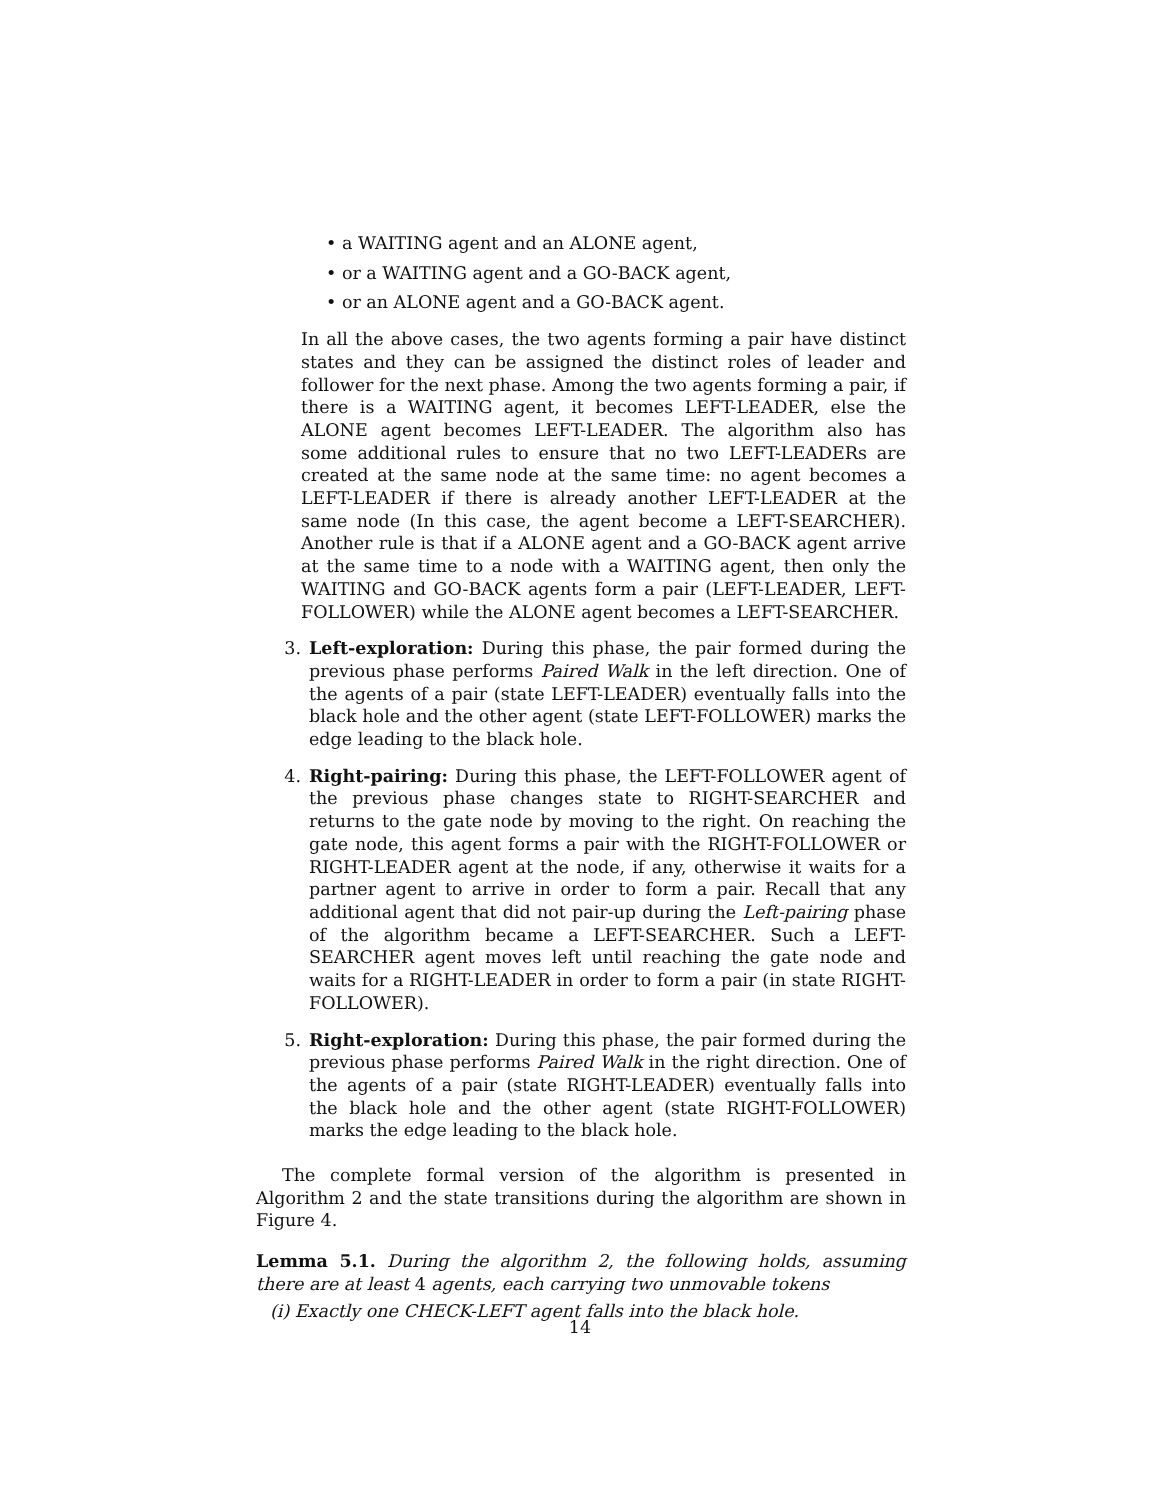• a WAITING agent and an ALONE agent,
• or a WAITING agent and a GO-BACK agent,
• or an ALONE agent and a GO-BACK agent.
In all the above cases, the two agents forming a pair have distinct states and they can be assigned the distinct roles of leader and follower for the next phase. Among the two agents forming a pair, if there is a WAITING agent, it becomes LEFT-LEADER, else the ALONE agent becomes LEFT-LEADER. The algorithm also has some additional rules to ensure that no two LEFT-LEADERs are created at the same node at the same time: no agent becomes a LEFT-LEADER if there is already another LEFT-LEADER at the same node (In this case, the agent become a LEFT-SEARCHER). Another rule is that if a ALONE agent and a GO-BACK agent arrive at the same time to a node with a WAITING agent, then only the WAITING and GO-BACK agents form a pair (LEFT-LEADER, LEFT-FOLLOWER) while the ALONE agent becomes a LEFT-SEARCHER.
3. Left-exploration: During this phase, the pair formed during the previous phase performs Paired Walk in the left direction. One of the agents of a pair (state LEFT-LEADER) eventually falls into the black hole and the other agent (state LEFT-FOLLOWER) marks the edge leading to the black hole.
4. Right-pairing: During this phase, the LEFT-FOLLOWER agent of the previous phase changes state to RIGHT-SEARCHER and returns to the gate node by moving to the right. On reaching the gate node, this agent forms a pair with the RIGHT-FOLLOWER or RIGHT-LEADER agent at the node, if any, otherwise it waits for a partner agent to arrive in order to form a pair. Recall that any additional agent that did not pair-up during the Left-pairing phase of the algorithm became a LEFT-SEARCHER. Such a LEFT-SEARCHER agent moves left until reaching the gate node and waits for a RIGHT-LEADER in order to form a pair (in state RIGHT-FOLLOWER).
5. Right-exploration: During this phase, the pair formed during the previous phase performs Paired Walk in the right direction. One of the agents of a pair (state RIGHT-LEADER) eventually falls into the black hole and the other agent (state RIGHT-FOLLOWER) marks the edge leading to the black hole.
The complete formal version of the algorithm is presented in Algorithm 2 and the state transitions during the algorithm are shown in Figure 4.
Lemma 5.1. During the algorithm 2, the following holds, assuming there are at least 4 agents, each carrying two unmovable tokens
(i) Exactly one CHECK-LEFT agent falls into the black hole.
14